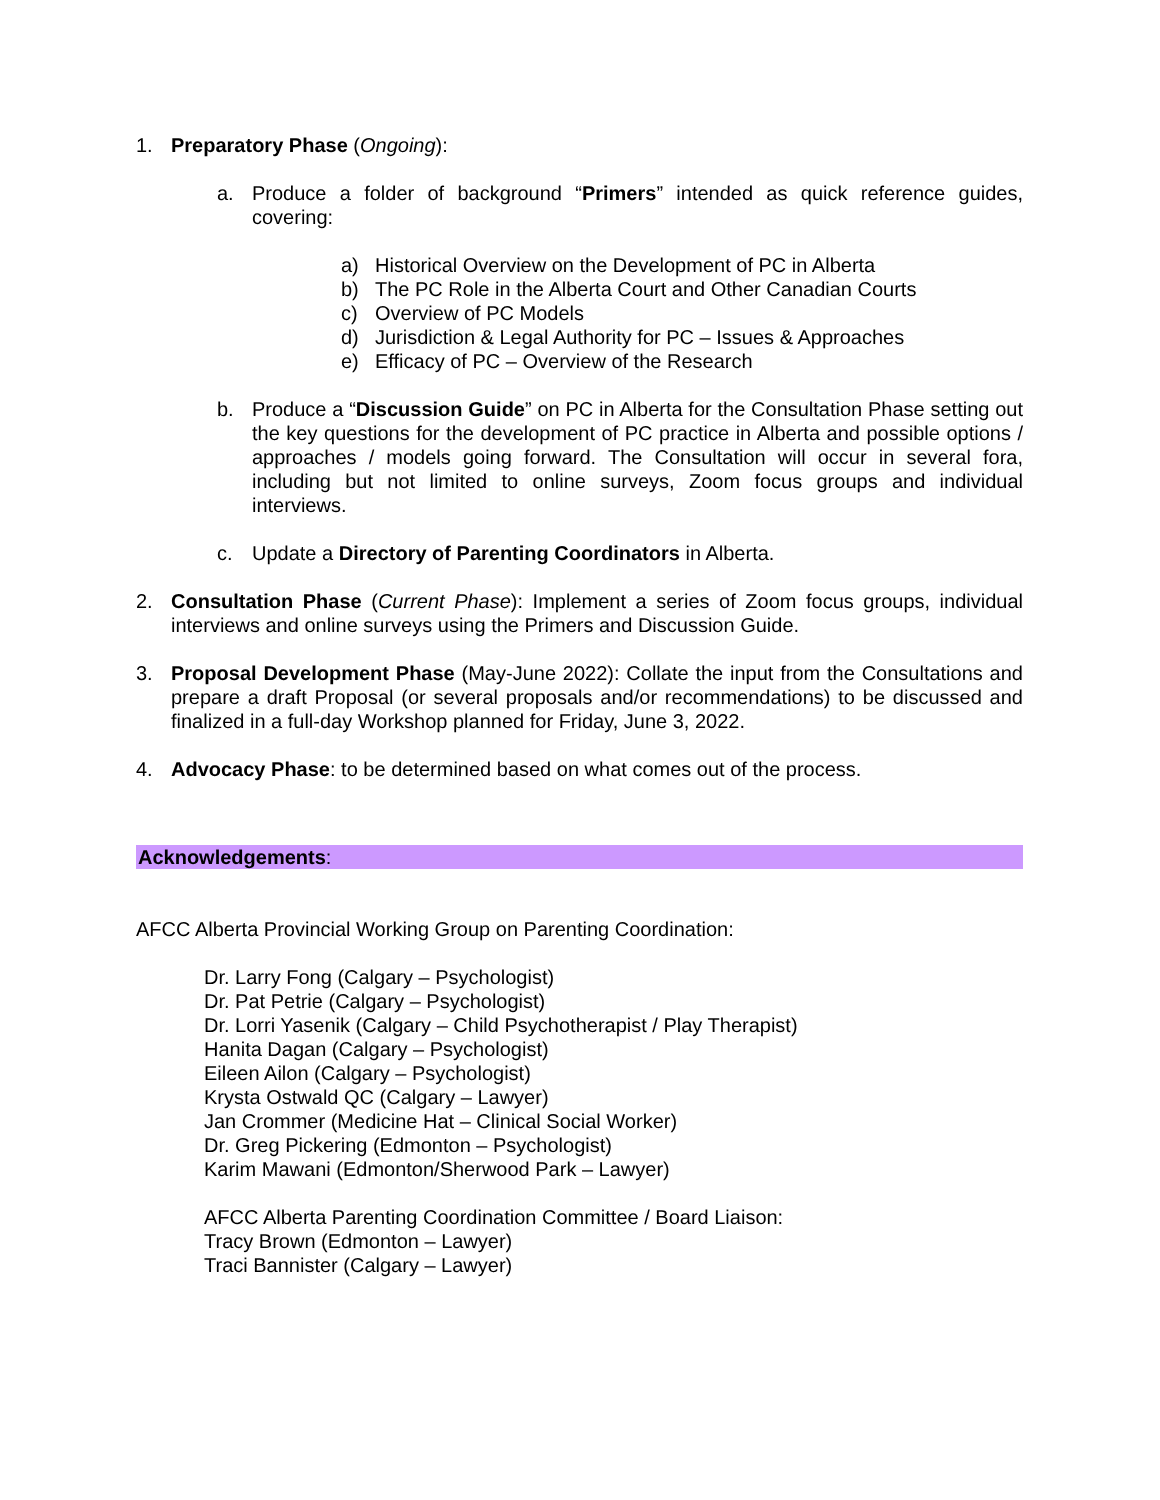1. Preparatory Phase (Ongoing):
a. Produce a folder of background “Primers” intended as quick reference guides, covering:
a) Historical Overview on the Development of PC in Alberta
b) The PC Role in the Alberta Court and Other Canadian Courts
c) Overview of PC Models
d) Jurisdiction & Legal Authority for PC – Issues & Approaches
e) Efficacy of PC – Overview of the Research
b. Produce a “Discussion Guide” on PC in Alberta for the Consultation Phase setting out the key questions for the development of PC practice in Alberta and possible options / approaches / models going forward. The Consultation will occur in several fora, including but not limited to online surveys, Zoom focus groups and individual interviews.
c. Update a Directory of Parenting Coordinators in Alberta.
2. Consultation Phase (Current Phase): Implement a series of Zoom focus groups, individual interviews and online surveys using the Primers and Discussion Guide.
3. Proposal Development Phase (May-June 2022): Collate the input from the Consultations and prepare a draft Proposal (or several proposals and/or recommendations) to be discussed and finalized in a full-day Workshop planned for Friday, June 3, 2022.
4. Advocacy Phase: to be determined based on what comes out of the process.
Acknowledgements:
AFCC Alberta Provincial Working Group on Parenting Coordination:
Dr. Larry Fong (Calgary – Psychologist)
Dr. Pat Petrie (Calgary – Psychologist)
Dr. Lorri Yasenik (Calgary – Child Psychotherapist / Play Therapist)
Hanita Dagan (Calgary – Psychologist)
Eileen Ailon (Calgary – Psychologist)
Krysta Ostwald QC (Calgary – Lawyer)
Jan Crommer (Medicine Hat – Clinical Social Worker)
Dr. Greg Pickering (Edmonton – Psychologist)
Karim Mawani (Edmonton/Sherwood Park – Lawyer)
AFCC Alberta Parenting Coordination Committee / Board Liaison:
Tracy Brown (Edmonton – Lawyer)
Traci Bannister (Calgary – Lawyer)